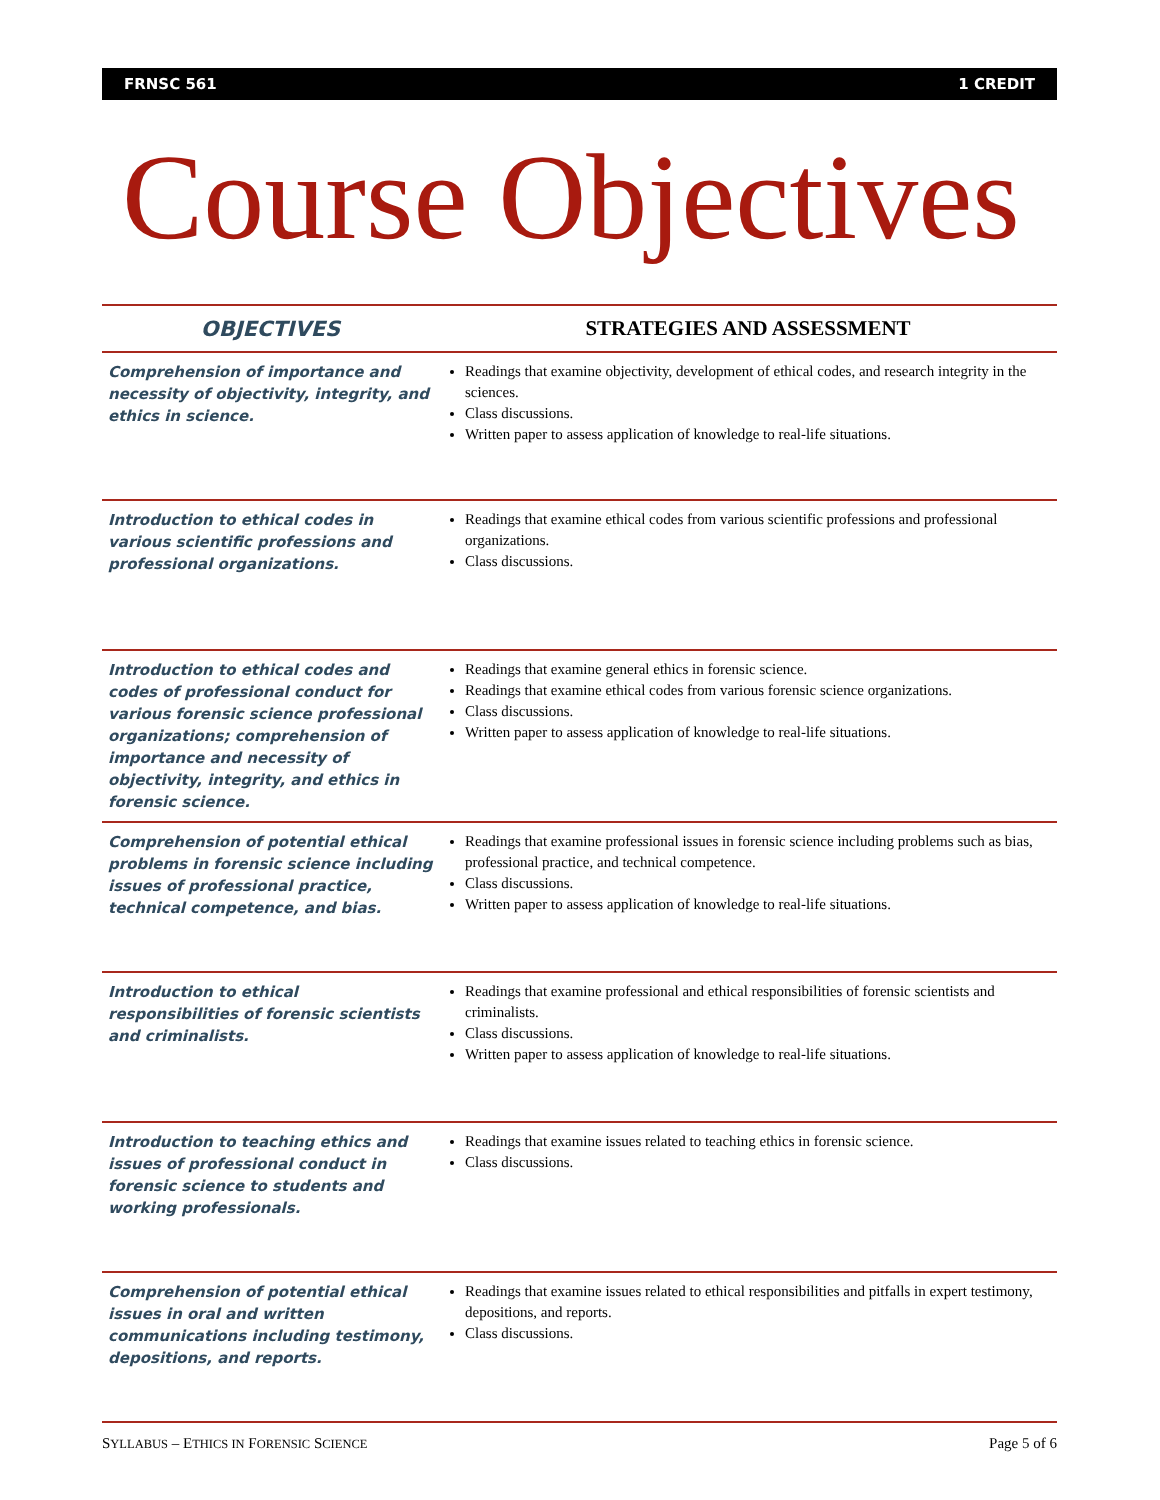FRNSC 561 1 CREDIT
Course Objectives
| OBJECTIVES | STRATEGIES AND ASSESSMENT |
| --- | --- |
| Comprehension of importance and necessity of objectivity, integrity, and ethics in science. | Readings that examine objectivity, development of ethical codes, and research integrity in the sciences. Class discussions. Written paper to assess application of knowledge to real-life situations. |
| Introduction to ethical codes in various scientific professions and professional organizations. | Readings that examine ethical codes from various scientific professions and professional organizations. Class discussions. |
| Introduction to ethical codes and codes of professional conduct for various forensic science professional organizations; comprehension of importance and necessity of objectivity, integrity, and ethics in forensic science. | Readings that examine general ethics in forensic science. Readings that examine ethical codes from various forensic science organizations. Class discussions. Written paper to assess application of knowledge to real-life situations. |
| Comprehension of potential ethical problems in forensic science including issues of professional practice, technical competence, and bias. | Readings that examine professional issues in forensic science including problems such as bias, professional practice, and technical competence. Class discussions. Written paper to assess application of knowledge to real-life situations. |
| Introduction to ethical responsibilities of forensic scientists and criminalists. | Readings that examine professional and ethical responsibilities of forensic scientists and criminalists. Class discussions. Written paper to assess application of knowledge to real-life situations. |
| Introduction to teaching ethics and issues of professional conduct in forensic science to students and working professionals. | Readings that examine issues related to teaching ethics in forensic science. Class discussions. |
| Comprehension of potential ethical issues in oral and written communications including testimony, depositions, and reports. | Readings that examine issues related to ethical responsibilities and pitfalls in expert testimony, depositions, and reports. Class discussions. |
SYLLABUS – ETHICS IN FORENSIC SCIENCE Page 5 of 6